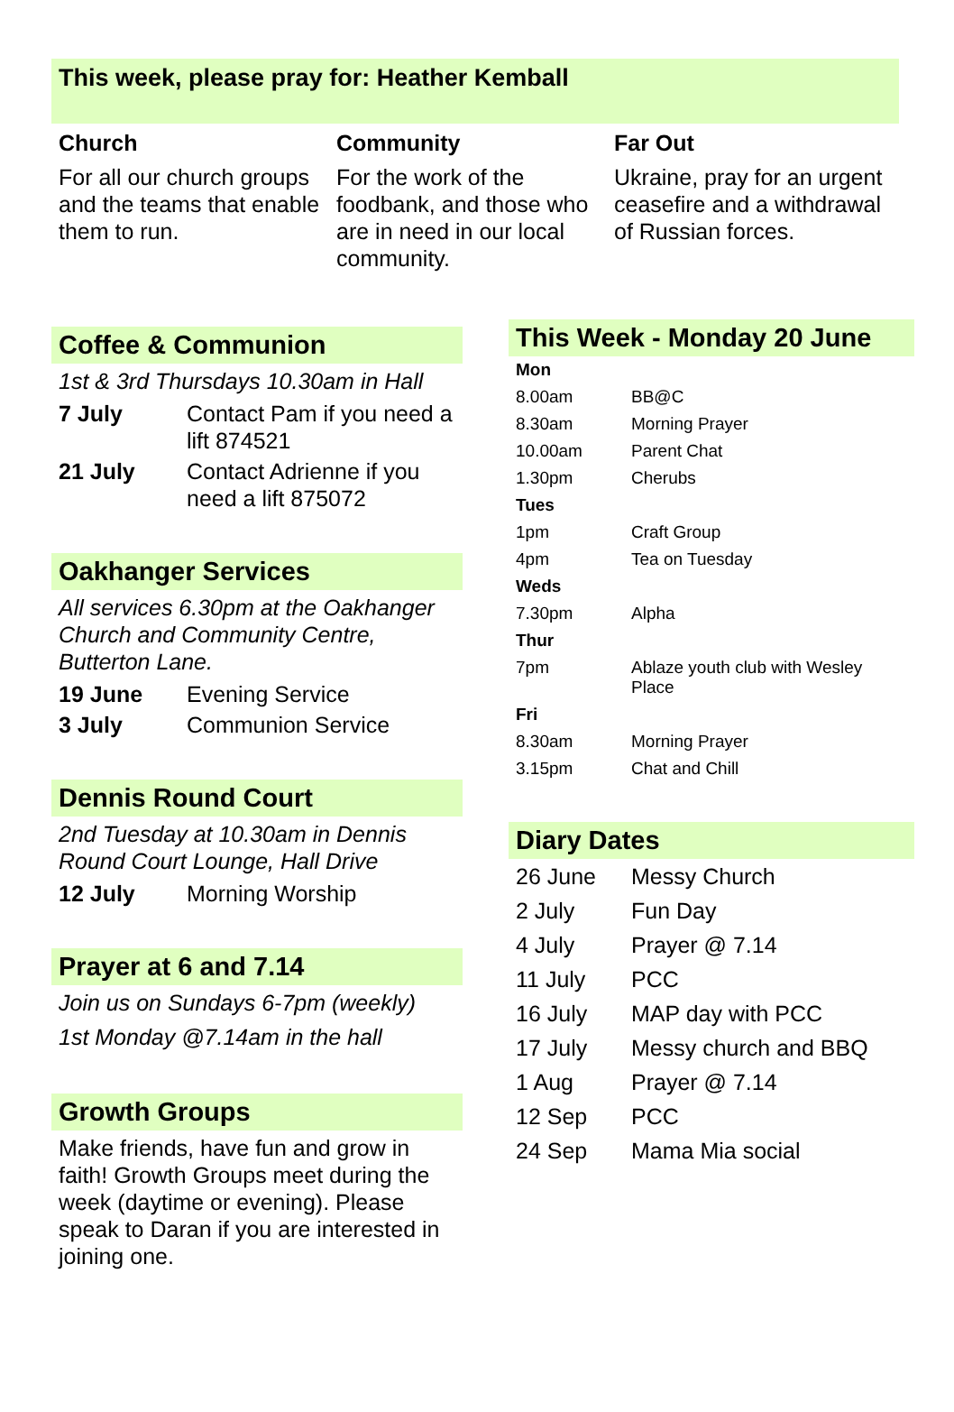This week, please pray for: Heather Kemball
Church
For all our church groups and the teams that enable them to run.
Community
For the work of the foodbank, and those who are in need in our local community.
Far Out
Ukraine, pray for an urgent ceasefire and a withdrawal of Russian forces.
Coffee & Communion
1st & 3rd Thursdays 10.30am in Hall
| 7 July | Contact Pam if you need a lift 874521 |
| 21 July | Contact Adrienne if you need a lift 875072 |
Oakhanger Services
All services 6.30pm at the Oakhanger Church and Community Centre, Butterton Lane.
| 19 June | Evening Service |
| 3 July | Communion Service |
Dennis Round Court
2nd Tuesday at 10.30am in Dennis Round Court Lounge, Hall Drive
| 12 July | Morning Worship |
Prayer at 6 and 7.14
Join us on Sundays 6-7pm (weekly)
1st Monday @7.14am in the hall
Growth Groups
Make friends, have fun and grow in faith! Growth Groups meet during the week (daytime or evening). Please speak to Daran if you are interested in joining one.
This Week - Monday 20 June
| Mon | |
| --- | --- |
| 8.00am | BB@C |
| 8.30am | Morning Prayer |
| 10.00am | Parent Chat |
| 1.30pm | Cherubs |
| Tues | |
| 1pm | Craft Group |
| 4pm | Tea on Tuesday |
| Weds | |
| 7.30pm | Alpha |
| Thur | |
| 7pm | Ablaze youth club with Wesley Place |
| Fri | |
| 8.30am | Morning Prayer |
| 3.15pm | Chat and Chill |
Diary Dates
| 26 June | Messy Church |
| 2 July | Fun Day |
| 4 July | Prayer @ 7.14 |
| 11 July | PCC |
| 16 July | MAP day with PCC |
| 17 July | Messy church and BBQ |
| 1 Aug | Prayer @ 7.14 |
| 12 Sep | PCC |
| 24 Sep | Mama Mia social |